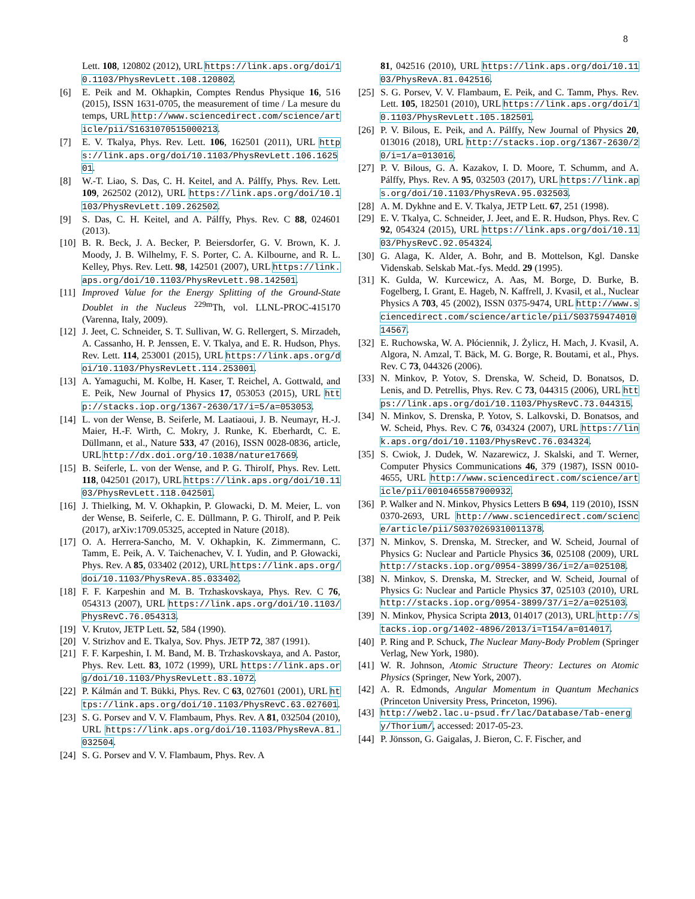8
Lett. 108, 120802 (2012), URL https://link.aps.org/doi/10.1103/PhysRevLett.108.120802.
[6] E. Peik and M. Okhapkin, Comptes Rendus Physique 16, 516 (2015), ISSN 1631-0705, the measurement of time / La mesure du temps, URL http://www.sciencedirect.com/science/article/pii/S1631070515000213.
[7] E. V. Tkalya, Phys. Rev. Lett. 106, 162501 (2011), URL https://link.aps.org/doi/10.1103/PhysRevLett.106.162501.
[8] W.-T. Liao, S. Das, C. H. Keitel, and A. Pálffy, Phys. Rev. Lett. 109, 262502 (2012), URL https://link.aps.org/doi/10.1103/PhysRevLett.109.262502.
[9] S. Das, C. H. Keitel, and A. Pálffy, Phys. Rev. C 88, 024601 (2013).
[10] B. R. Beck, J. A. Becker, P. Beiersdorfer, G. V. Brown, K. J. Moody, J. B. Wilhelmy, F. S. Porter, C. A. Kilbourne, and R. L. Kelley, Phys. Rev. Lett. 98, 142501 (2007), URL https://link.aps.org/doi/10.1103/PhysRevLett.98.142501.
[11] Improved Value for the Energy Splitting of the Ground-State Doublet in the Nucleus <sup>229m</sup>Th, vol. LLNL-PROC-415170 (Varenna, Italy, 2009).
[12] J. Jeet, C. Schneider, S. T. Sullivan, W. G. Rellergert, S. Mirzadeh, A. Cassanho, H. P. Jenssen, E. V. Tkalya, and E. R. Hudson, Phys. Rev. Lett. 114, 253001 (2015), URL https://link.aps.org/doi/10.1103/PhysRevLett.114.253001.
[13] A. Yamaguchi, M. Kolbe, H. Kaser, T. Reichel, A. Gottwald, and E. Peik, New Journal of Physics 17, 053053 (2015), URL http://stacks.iop.org/1367-2630/17/i=5/a=053053.
[14] L. von der Wense, B. Seiferle, M. Laatiaoui, J. B. Neumayr, H.-J. Maier, H.-F. Wirth, C. Mokry, J. Runke, K. Eberhardt, C. E. Düllmann, et al., Nature 533, 47 (2016), ISSN 0028-0836, article, URL http://dx.doi.org/10.1038/nature17669.
[15] B. Seiferle, L. von der Wense, and P. G. Thirolf, Phys. Rev. Lett. 118, 042501 (2017), URL https://link.aps.org/doi/10.1103/PhysRevLett.118.042501.
[16] J. Thielking, M. V. Okhapkin, P. Glowacki, D. M. Meier, L. von der Wense, B. Seiferle, C. E. Düllmann, P. G. Thirolf, and P. Peik (2017), arXiv:1709.05325, accepted in Nature (2018).
[17] O. A. Herrera-Sancho, M. V. Okhapkin, K. Zimmermann, C. Tamm, E. Peik, A. V. Taichenachev, V. I. Yudin, and P. Głowacki, Phys. Rev. A 85, 033402 (2012), URL https://link.aps.org/doi/10.1103/PhysRevA.85.033402.
[18] F. F. Karpeshin and M. B. Trzhaskovskaya, Phys. Rev. C 76, 054313 (2007), URL https://link.aps.org/doi/10.1103/PhysRevC.76.054313.
[19] V. Krutov, JETP Lett. 52, 584 (1990).
[20] V. Strizhov and E. Tkalya, Sov. Phys. JETP 72, 387 (1991).
[21] F. F. Karpeshin, I. M. Band, M. B. Trzhaskovskaya, and A. Pastor, Phys. Rev. Lett. 83, 1072 (1999), URL https://link.aps.org/doi/10.1103/PhysRevLett.83.1072.
[22] P. Kálmán and T. Bükki, Phys. Rev. C 63, 027601 (2001), URL https://link.aps.org/doi/10.1103/PhysRevC.63.027601.
[23] S. G. Porsev and V. V. Flambaum, Phys. Rev. A 81, 032504 (2010), URL https://link.aps.org/doi/10.1103/PhysRevA.81.032504.
[24] S. G. Porsev and V. V. Flambaum, Phys. Rev. A
81, 042516 (2010), URL https://link.aps.org/doi/10.1103/PhysRevA.81.042516.
[25] S. G. Porsev, V. V. Flambaum, E. Peik, and C. Tamm, Phys. Rev. Lett. 105, 182501 (2010), URL https://link.aps.org/doi/10.1103/PhysRevLett.105.182501.
[26] P. V. Bilous, E. Peik, and A. Pálffy, New Journal of Physics 20, 013016 (2018), URL http://stacks.iop.org/1367-2630/20/i=1/a=013016.
[27] P. V. Bilous, G. A. Kazakov, I. D. Moore, T. Schumm, and A. Pálffy, Phys. Rev. A 95, 032503 (2017), URL https://link.aps.org/doi/10.1103/PhysRevA.95.032503.
[28] A. M. Dykhne and E. V. Tkalya, JETP Lett. 67, 251 (1998).
[29] E. V. Tkalya, C. Schneider, J. Jeet, and E. R. Hudson, Phys. Rev. C 92, 054324 (2015), URL https://link.aps.org/doi/10.1103/PhysRevC.92.054324.
[30] G. Alaga, K. Alder, A. Bohr, and B. Mottelson, Kgl. Danske Videnskab. Selskab Mat.-fys. Medd. 29 (1995).
[31] K. Gulda, W. Kurcewicz, A. Aas, M. Borge, D. Burke, B. Fogelberg, I. Grant, E. Hageb, N. Kaffrell, J. Kvasil, et al., Nuclear Physics A 703, 45 (2002), ISSN 0375-9474, URL http://www.sciencedirect.com/science/article/pii/S0375947401014567.
[32] E. Ruchowska, W. A. Płóciennik, J. Żylicz, H. Mach, J. Kvasil, A. Algora, N. Amzal, T. Bäck, M. G. Borge, R. Boutami, et al., Phys. Rev. C 73, 044326 (2006).
[33] N. Minkov, P. Yotov, S. Drenska, W. Scheid, D. Bonatsos, D. Lenis, and D. Petrellis, Phys. Rev. C 73, 044315 (2006), URL https://link.aps.org/doi/10.1103/PhysRevC.73.044315.
[34] N. Minkov, S. Drenska, P. Yotov, S. Lalkovski, D. Bonatsos, and W. Scheid, Phys. Rev. C 76, 034324 (2007), URL https://link.aps.org/doi/10.1103/PhysRevC.76.034324.
[35] S. Cwiok, J. Dudek, W. Nazarewicz, J. Skalski, and T. Werner, Computer Physics Communications 46, 379 (1987), ISSN 0010-4655, URL http://www.sciencedirect.com/science/article/pii/0010465587900932.
[36] P. Walker and N. Minkov, Physics Letters B 694, 119 (2010), ISSN 0370-2693, URL http://www.sciencedirect.com/science/article/pii/S0370269310011378.
[37] N. Minkov, S. Drenska, M. Strecker, and W. Scheid, Journal of Physics G: Nuclear and Particle Physics 36, 025108 (2009), URL http://stacks.iop.org/0954-3899/36/i=2/a=025108.
[38] N. Minkov, S. Drenska, M. Strecker, and W. Scheid, Journal of Physics G: Nuclear and Particle Physics 37, 025103 (2010), URL http://stacks.iop.org/0954-3899/37/i=2/a=025103.
[39] N. Minkov, Physica Scripta 2013, 014017 (2013), URL http://stacks.iop.org/1402-4896/2013/i=T154/a=014017.
[40] P. Ring and P. Schuck, The Nuclear Many-Body Problem (Springer Verlag, New York, 1980).
[41] W. R. Johnson, Atomic Structure Theory: Lectures on Atomic Physics (Springer, New York, 2007).
[42] A. R. Edmonds, Angular Momentum in Quantum Mechanics (Princeton University Press, Princeton, 1996).
[43] http://web2.lac.u-psud.fr/lac/Database/Tab-energy/Thorium/, accessed: 2017-05-23.
[44] P. Jönsson, G. Gaigalas, J. Bieron, C. F. Fischer, and